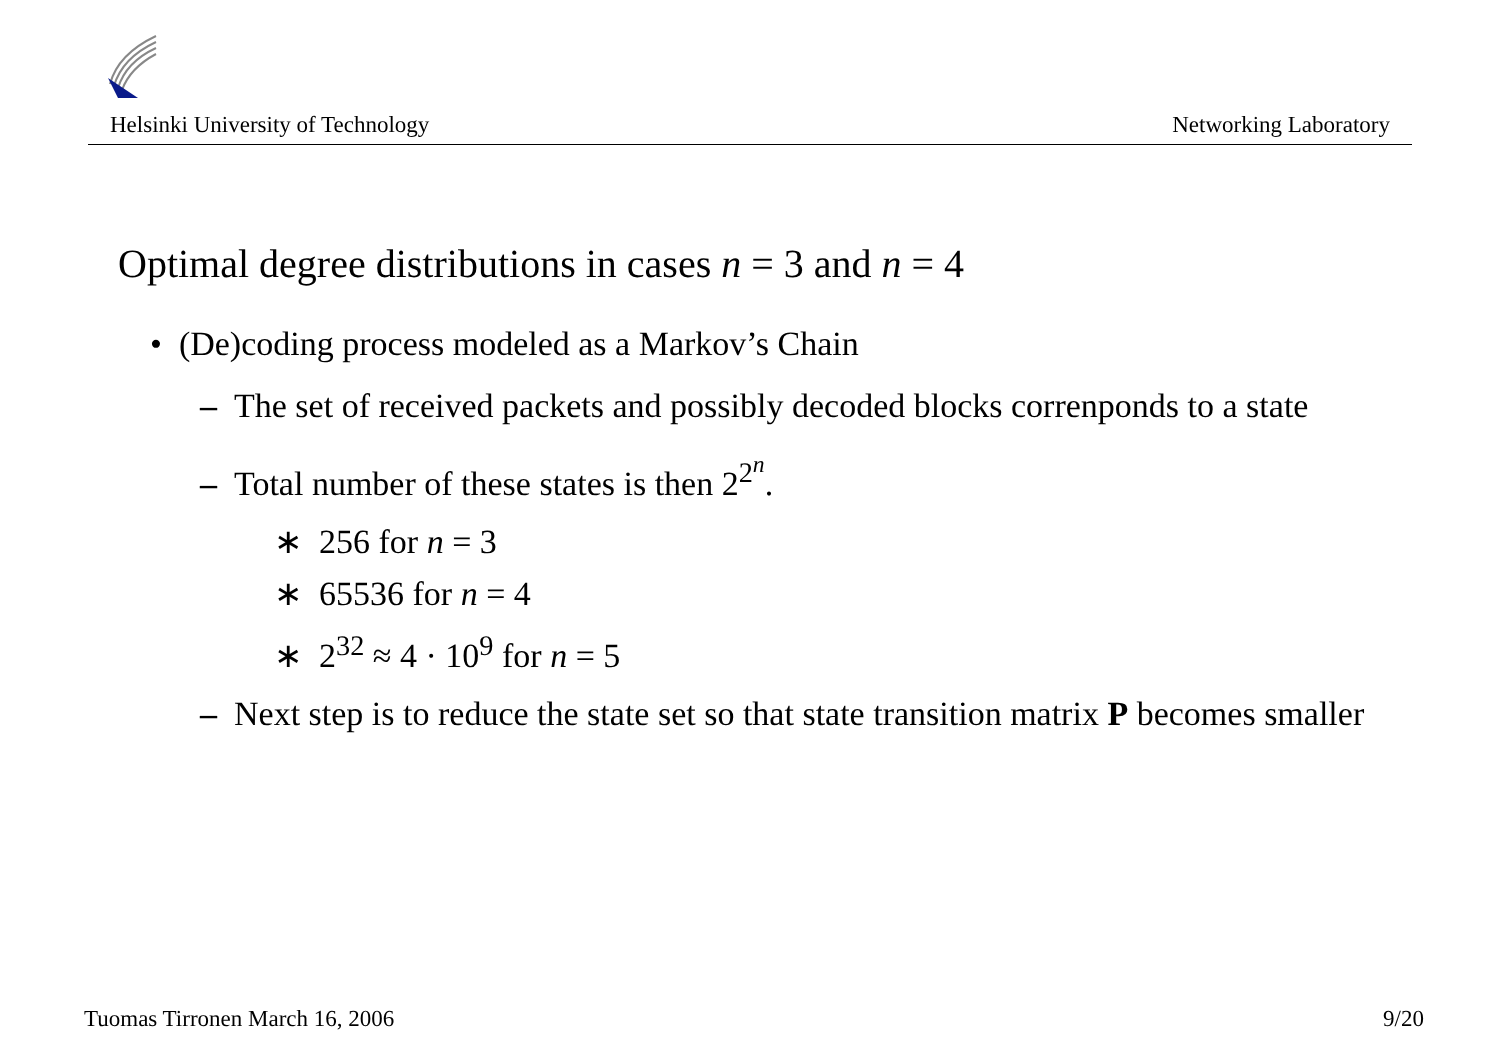Helsinki University of Technology Networking Laboratory
Optimal degree distributions in cases n = 3 and n = 4
• (De)coding process modeled as a Markov’s Chain
– The set of received packets and possibly decoded blocks correnponds to a state
– Total number of these states is then 2<sup>2<sup>n</sup></sup>.
∗ 256 for n = 3
∗ 65536 for n = 4
∗ 2<sup>32</sup> ≈ 4 · 10<sup>9</sup> for n = 5
– Next step is to reduce the state set so that state transition matrix P becomes smaller
Tuomas Tirronen March 16, 2006 9/20